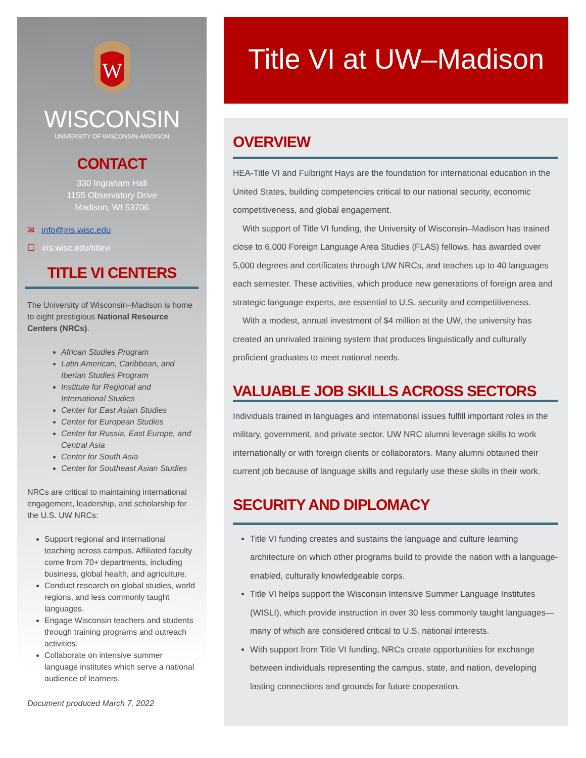W
WISCONSIN
UNIVERSITY OF WISCONSIN–MADISON
CONTACT
330 Ingraham Hall
1155 Observatory Drive
Madison, WI 53706
✉ info@iris.wisc.edu
☐ iris.wisc.edu/titlevi
TITLE VI CENTERS
The University of Wisconsin–Madison is home to eight prestigious National Resource Centers (NRCs).
African Studies Program
Latin American, Caribbean, and Iberian Studies Program
Institute for Regional and International Studies
Center for East Asian Studies
Center for European Studies
Center for Russia, East Europe, and Central Asia
Center for South Asia
Center for Southeast Asian Studies
NRCs are critical to maintaining international engagement, leadership, and scholarship for the U.S. UW NRCs:
Support regional and international teaching across campus. Affiliated faculty come from 70+ departments, including business, global health, and agriculture.
Conduct research on global studies, world regions, and less commonly taught languages.
Engage Wisconsin teachers and students through training programs and outreach activities.
Collaborate on intensive summer language institutes which serve a national audience of learners.
Document produced March 7, 2022
Title VI at UW–Madison
OVERVIEW
HEA-Title VI and Fulbright Hays are the foundation for international education in the United States, building competencies critical to our national security, economic competitiveness, and global engagement.
With support of Title VI funding, the University of Wisconsin–Madison has trained close to 6,000 Foreign Language Area Studies (FLAS) fellows, has awarded over 5,000 degrees and certificates through UW NRCs, and teaches up to 40 languages each semester. These activities, which produce new generations of foreign area and strategic language experts, are essential to U.S. security and competitiveness.
With a modest, annual investment of $4 million at the UW, the university has created an unrivaled training system that produces linguistically and culturally proficient graduates to meet national needs.
VALUABLE JOB SKILLS ACROSS SECTORS
Individuals trained in languages and international issues fulfill important roles in the military, government, and private sector. UW NRC alumni leverage skills to work internationally or with foreign clients or collaborators. Many alumni obtained their current job because of language skills and regularly use these skills in their work.
SECURITY AND DIPLOMACY
Title VI funding creates and sustains the language and culture learning architecture on which other programs build to provide the nation with a language-enabled, culturally knowledgeable corps.
Title VI helps support the Wisconsin Intensive Summer Language Institutes (WISLI), which provide instruction in over 30 less commonly taught languages—many of which are considered critical to U.S. national interests.
With support from Title VI funding, NRCs create opportunities for exchange between individuals representing the campus, state, and nation, developing lasting connections and grounds for future cooperation.